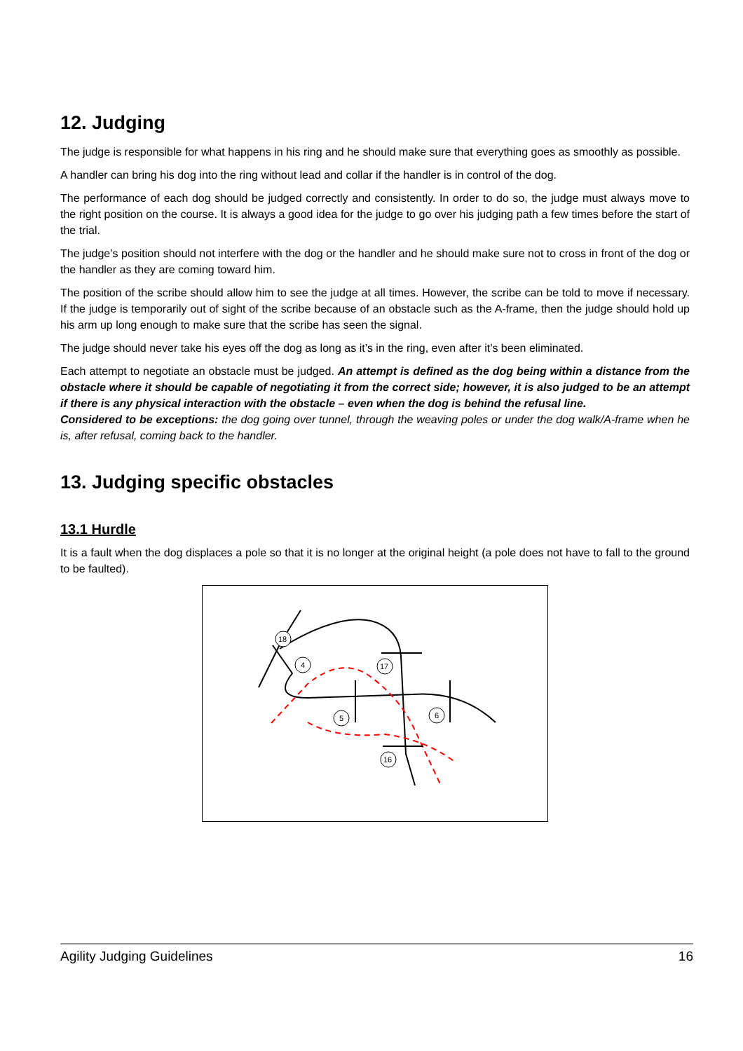12. Judging
The judge is responsible for what happens in his ring and he should make sure that everything goes as smoothly as possible.
A handler can bring his dog into the ring without lead and collar if the handler is in control of the dog.
The performance of each dog should be judged correctly and consistently. In order to do so, the judge must always move to the right position on the course. It is always a good idea for the judge to go over his judging path a few times before the start of the trial.
The judge’s position should not interfere with the dog or the handler and he should make sure not to cross in front of the dog or the handler as they are coming toward him.
The position of the scribe should allow him to see the judge at all times. However, the scribe can be told to move if necessary. If the judge is temporarily out of sight of the scribe because of an obstacle such as the A-frame, then the judge should hold up his arm up long enough to make sure that the scribe has seen the signal.
The judge should never take his eyes off the dog as long as it’s in the ring, even after it’s been eliminated.
Each attempt to negotiate an obstacle must be judged. An attempt is defined as the dog being within a distance from the obstacle where it should be capable of negotiating it from the correct side; however, it is also judged to be an attempt if there is any physical interaction with the obstacle – even when the dog is behind the refusal line.
Considered to be exceptions: the dog going over tunnel, through the weaving poles or under the dog walk/A-frame when he is, after refusal, coming back to the handler.
13. Judging specific obstacles
13.1 Hurdle
It is a fault when the dog displaces a pole so that it is no longer at the original height (a pole does not have to fall to the ground to be faulted).
18
4
17
5
6
16
Agility Judging Guidelines 16